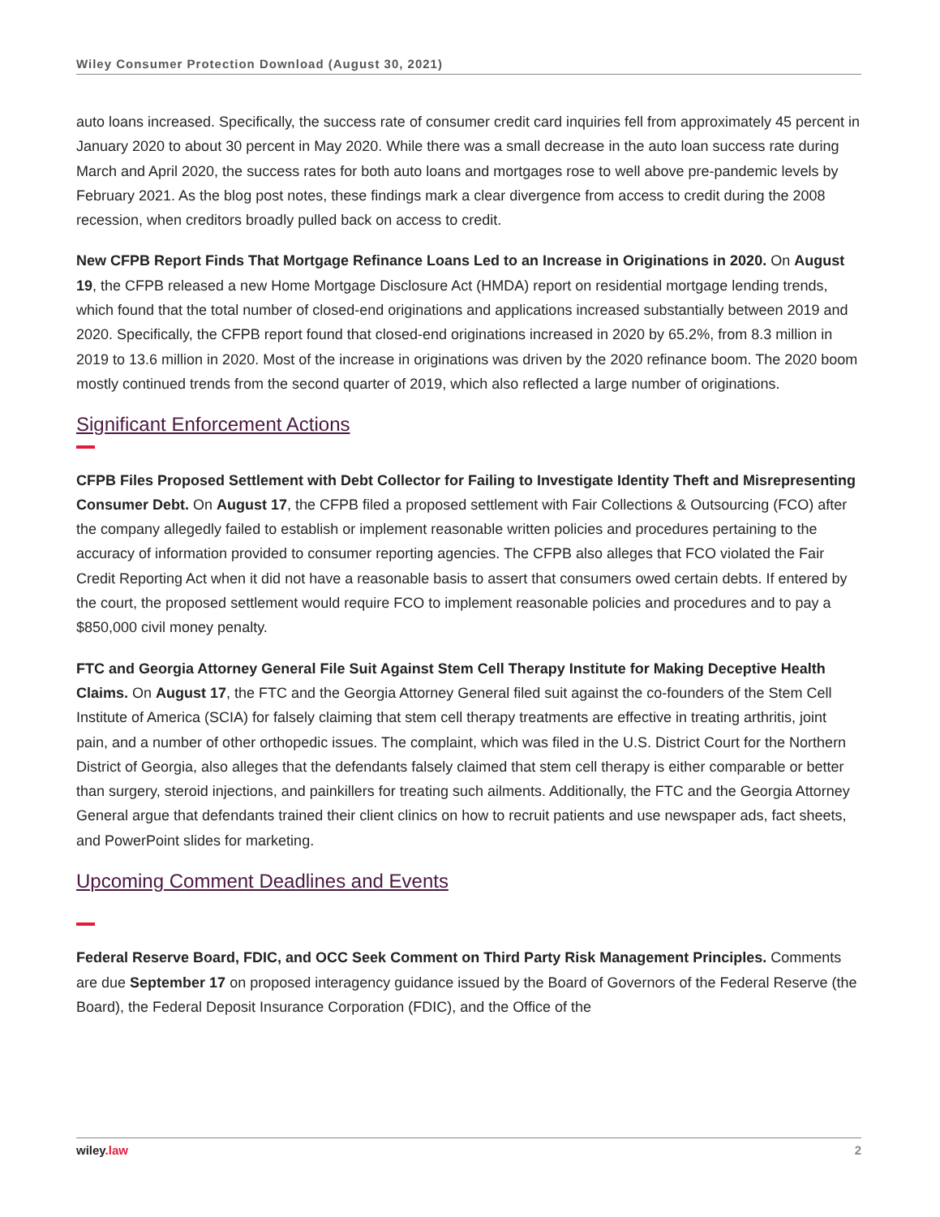Wiley Consumer Protection Download (August 30, 2021)
auto loans increased. Specifically, the success rate of consumer credit card inquiries fell from approximately 45 percent in January 2020 to about 30 percent in May 2020. While there was a small decrease in the auto loan success rate during March and April 2020, the success rates for both auto loans and mortgages rose to well above pre-pandemic levels by February 2021. As the blog post notes, these findings mark a clear divergence from access to credit during the 2008 recession, when creditors broadly pulled back on access to credit.
New CFPB Report Finds That Mortgage Refinance Loans Led to an Increase in Originations in 2020. On August 19, the CFPB released a new Home Mortgage Disclosure Act (HMDA) report on residential mortgage lending trends, which found that the total number of closed-end originations and applications increased substantially between 2019 and 2020. Specifically, the CFPB report found that closed-end originations increased in 2020 by 65.2%, from 8.3 million in 2019 to 13.6 million in 2020. Most of the increase in originations was driven by the 2020 refinance boom. The 2020 boom mostly continued trends from the second quarter of 2019, which also reflected a large number of originations.
Significant Enforcement Actions
CFPB Files Proposed Settlement with Debt Collector for Failing to Investigate Identity Theft and Misrepresenting Consumer Debt. On August 17, the CFPB filed a proposed settlement with Fair Collections & Outsourcing (FCO) after the company allegedly failed to establish or implement reasonable written policies and procedures pertaining to the accuracy of information provided to consumer reporting agencies. The CFPB also alleges that FCO violated the Fair Credit Reporting Act when it did not have a reasonable basis to assert that consumers owed certain debts. If entered by the court, the proposed settlement would require FCO to implement reasonable policies and procedures and to pay a $850,000 civil money penalty.
FTC and Georgia Attorney General File Suit Against Stem Cell Therapy Institute for Making Deceptive Health Claims. On August 17, the FTC and the Georgia Attorney General filed suit against the co-founders of the Stem Cell Institute of America (SCIA) for falsely claiming that stem cell therapy treatments are effective in treating arthritis, joint pain, and a number of other orthopedic issues. The complaint, which was filed in the U.S. District Court for the Northern District of Georgia, also alleges that the defendants falsely claimed that stem cell therapy is either comparable or better than surgery, steroid injections, and painkillers for treating such ailments. Additionally, the FTC and the Georgia Attorney General argue that defendants trained their client clinics on how to recruit patients and use newspaper ads, fact sheets, and PowerPoint slides for marketing.
Upcoming Comment Deadlines and Events
Federal Reserve Board, FDIC, and OCC Seek Comment on Third Party Risk Management Principles. Comments are due September 17 on proposed interagency guidance issued by the Board of Governors of the Federal Reserve (the Board), the Federal Deposit Insurance Corporation (FDIC), and the Office of the
wiley.law 2